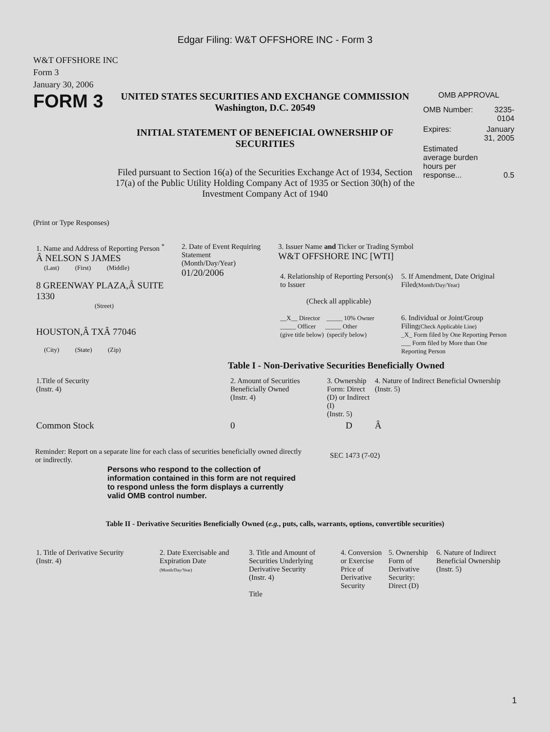Edgar Filing: W&T OFFSHORE INC - Form 3
W&T OFFSHORE INC
Form 3
January 30, 2006
FORM 3
UNITED STATES SECURITIES AND EXCHANGE COMMISSION
Washington, D.C. 20549
INITIAL STATEMENT OF BENEFICIAL OWNERSHIP OF SECURITIES
Filed pursuant to Section 16(a) of the Securities Exchange Act of 1934, Section 17(a) of the Public Utility Holding Company Act of 1935 or Section 30(h) of the Investment Company Act of 1940
OMB APPROVAL
| OMB Number: | 3235-0104 |
| Expires: | January 31, 2005 |
| Estimated average burden hours per response... | 0.5 |
(Print or Type Responses)
| 1. Name and Address of Reporting Person <sup>*</sup> Â NELSON S JAMES (Last) (First) (Middle) 8 GREENWAY PLAZA,Â SUITE 1330 (Street) HOUSTON,Â TXÂ 77046 (City) (State) (Zip) | 2. Date of Event Requiring Statement (Month/Day/Year) 01/20/2006 | 3. Issuer Name and Ticker or Trading Symbol W&T OFFSHORE INC [WTI] / 4. Relationship of Reporting Person(s) to Issuer (Check all applicable) __X__ Director _____ 10% Owner _____ Officer _____ Other (give title below) (specify below) / 5. If Amendment, Date Original Filed (Month/Day/Year) 6. Individual or Joint/Group Filing (Check Applicable Line) _X_ Form filed by One Reporting Person ___ Form filed by More than One Reporting Person / |
Table I - Non-Derivative Securities Beneficially Owned
| 1.Title of Security (Instr. 4) | 2. Amount of Securities Beneficially Owned (Instr. 4) | 3. Ownership Form: Direct (D) or Indirect (I) (Instr. 5) | 4. Nature of Indirect Beneficial Ownership (Instr. 5) |
| --- | --- | --- | --- |
| Common Stock | 0 | D | Â |
| Reminder: Report on a separate line for each class of securities beneficially owned directly or indirectly. | SEC 1473 (7-02) |
Persons who respond to the collection of information contained in this form are not required to respond unless the form displays a currently valid OMB control number.
Table II - Derivative Securities Beneficially Owned (e.g., puts, calls, warrants, options, convertible securities)
| 1. Title of Derivative Security (Instr. 4) | 2. Date Exercisable and Expiration Date (Month/Day/Year) | 3. Title and Amount of Securities Underlying Derivative Security (Instr. 4) Title | 4. Conversion or Exercise Price of Derivative Security | 5. Ownership Form of Derivative Security: Direct (D) | 6. Nature of Indirect Beneficial Ownership (Instr. 5) |
| --- | --- | --- | --- | --- | --- |
1